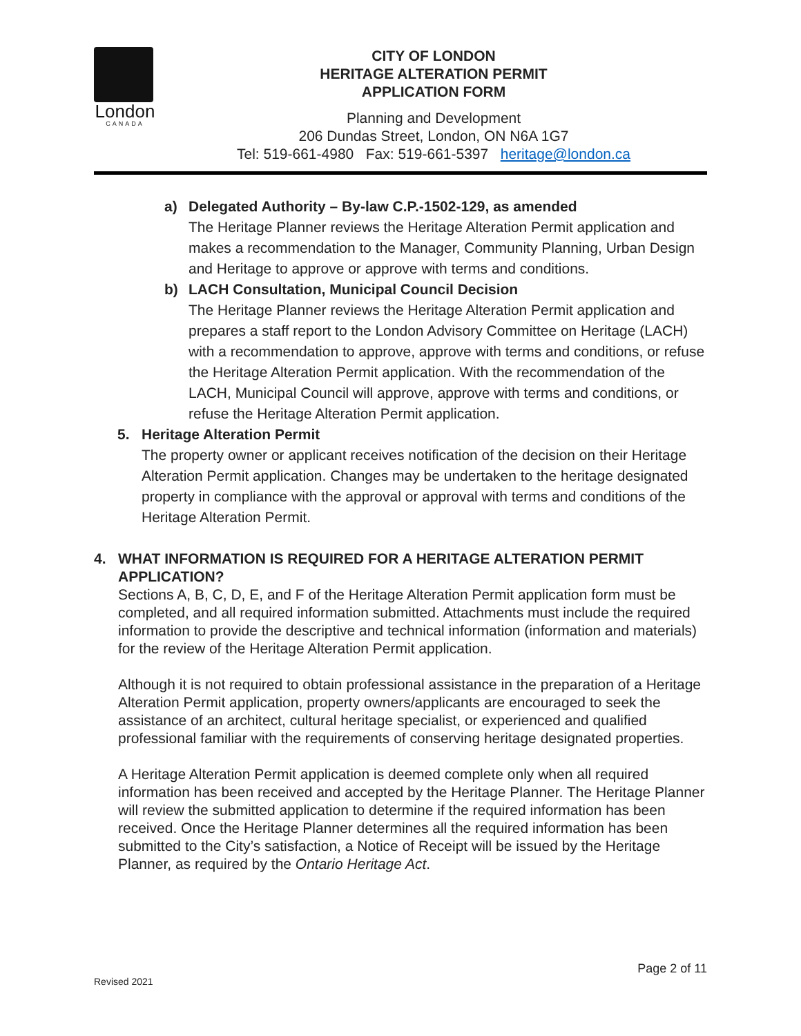London
CANADA
CITY OF LONDON
HERITAGE ALTERATION PERMIT
APPLICATION FORM
Planning and Development
206 Dundas Street, London, ON N6A 1G7
Tel: 519-661-4980 Fax: 519-661-5397 heritage@london.ca
a) Delegated Authority – By-law C.P.-1502-129, as amended
The Heritage Planner reviews the Heritage Alteration Permit application and makes a recommendation to the Manager, Community Planning, Urban Design and Heritage to approve or approve with terms and conditions.
b) LACH Consultation, Municipal Council Decision
The Heritage Planner reviews the Heritage Alteration Permit application and prepares a staff report to the London Advisory Committee on Heritage (LACH) with a recommendation to approve, approve with terms and conditions, or refuse the Heritage Alteration Permit application. With the recommendation of the LACH, Municipal Council will approve, approve with terms and conditions, or refuse the Heritage Alteration Permit application.
5. Heritage Alteration Permit
The property owner or applicant receives notification of the decision on their Heritage Alteration Permit application. Changes may be undertaken to the heritage designated property in compliance with the approval or approval with terms and conditions of the Heritage Alteration Permit.
4. WHAT INFORMATION IS REQUIRED FOR A HERITAGE ALTERATION PERMIT APPLICATION?
Sections A, B, C, D, E, and F of the Heritage Alteration Permit application form must be completed, and all required information submitted. Attachments must include the required information to provide the descriptive and technical information (information and materials) for the review of the Heritage Alteration Permit application.
Although it is not required to obtain professional assistance in the preparation of a Heritage Alteration Permit application, property owners/applicants are encouraged to seek the assistance of an architect, cultural heritage specialist, or experienced and qualified professional familiar with the requirements of conserving heritage designated properties.
A Heritage Alteration Permit application is deemed complete only when all required information has been received and accepted by the Heritage Planner. The Heritage Planner will review the submitted application to determine if the required information has been received. Once the Heritage Planner determines all the required information has been submitted to the City’s satisfaction, a Notice of Receipt will be issued by the Heritage Planner, as required by the Ontario Heritage Act.
Page 2 of 11
Revised 2021